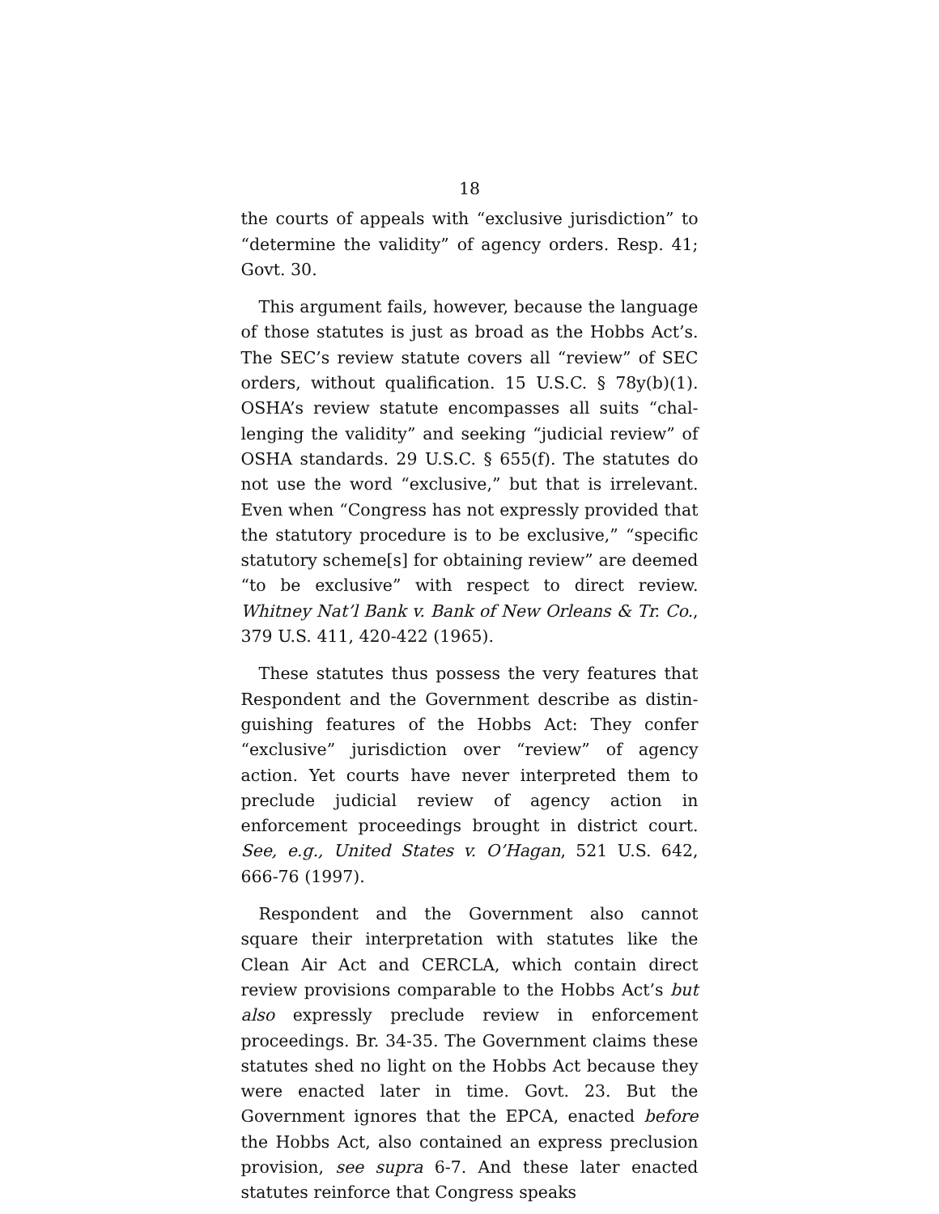18
the courts of appeals with “exclusive jurisdiction” to “determine the validity” of agency orders. Resp. 41; Govt. 30.
This argument fails, however, because the language of those statutes is just as broad as the Hobbs Act’s. The SEC’s review statute covers all “review” of SEC orders, without qualification. 15 U.S.C. § 78y(b)(1). OSHA’s review statute encompasses all suits “chal­lenging the validity” and seeking “judicial review” of OSHA standards. 29 U.S.C. § 655(f). The statutes do not use the word “exclusive,” but that is irrelevant. Even when “Congress has not expressly provided that the statutory procedure is to be exclusive,” “specific statutory scheme[s] for obtaining review” are deemed “to be exclusive” with respect to direct review. Whitney Nat’l Bank v. Bank of New Orleans & Tr. Co., 379 U.S. 411, 420-422 (1965).
These statutes thus possess the very features that Respondent and the Government describe as distin­guishing features of the Hobbs Act: They confer “exclu­sive” jurisdiction over “review” of agency action. Yet courts have never interpreted them to preclude judi­cial review of agency action in enforcement proceed­ings brought in district court. See, e.g., United States v. O’Hagan, 521 U.S. 642, 666-76 (1997).
Respondent and the Government also cannot square their interpretation with statutes like the Clean Air Act and CERCLA, which contain direct review provi­sions comparable to the Hobbs Act’s but also expressly preclude review in enforcement proceedings. Br. 34-35. The Government claims these statutes shed no light on the Hobbs Act because they were enacted later in time. Govt. 23. But the Government ignores that the EPCA, enacted before the Hobbs Act, also contained an express preclusion provision, see supra 6-7. And these later enacted statutes reinforce that Congress speaks